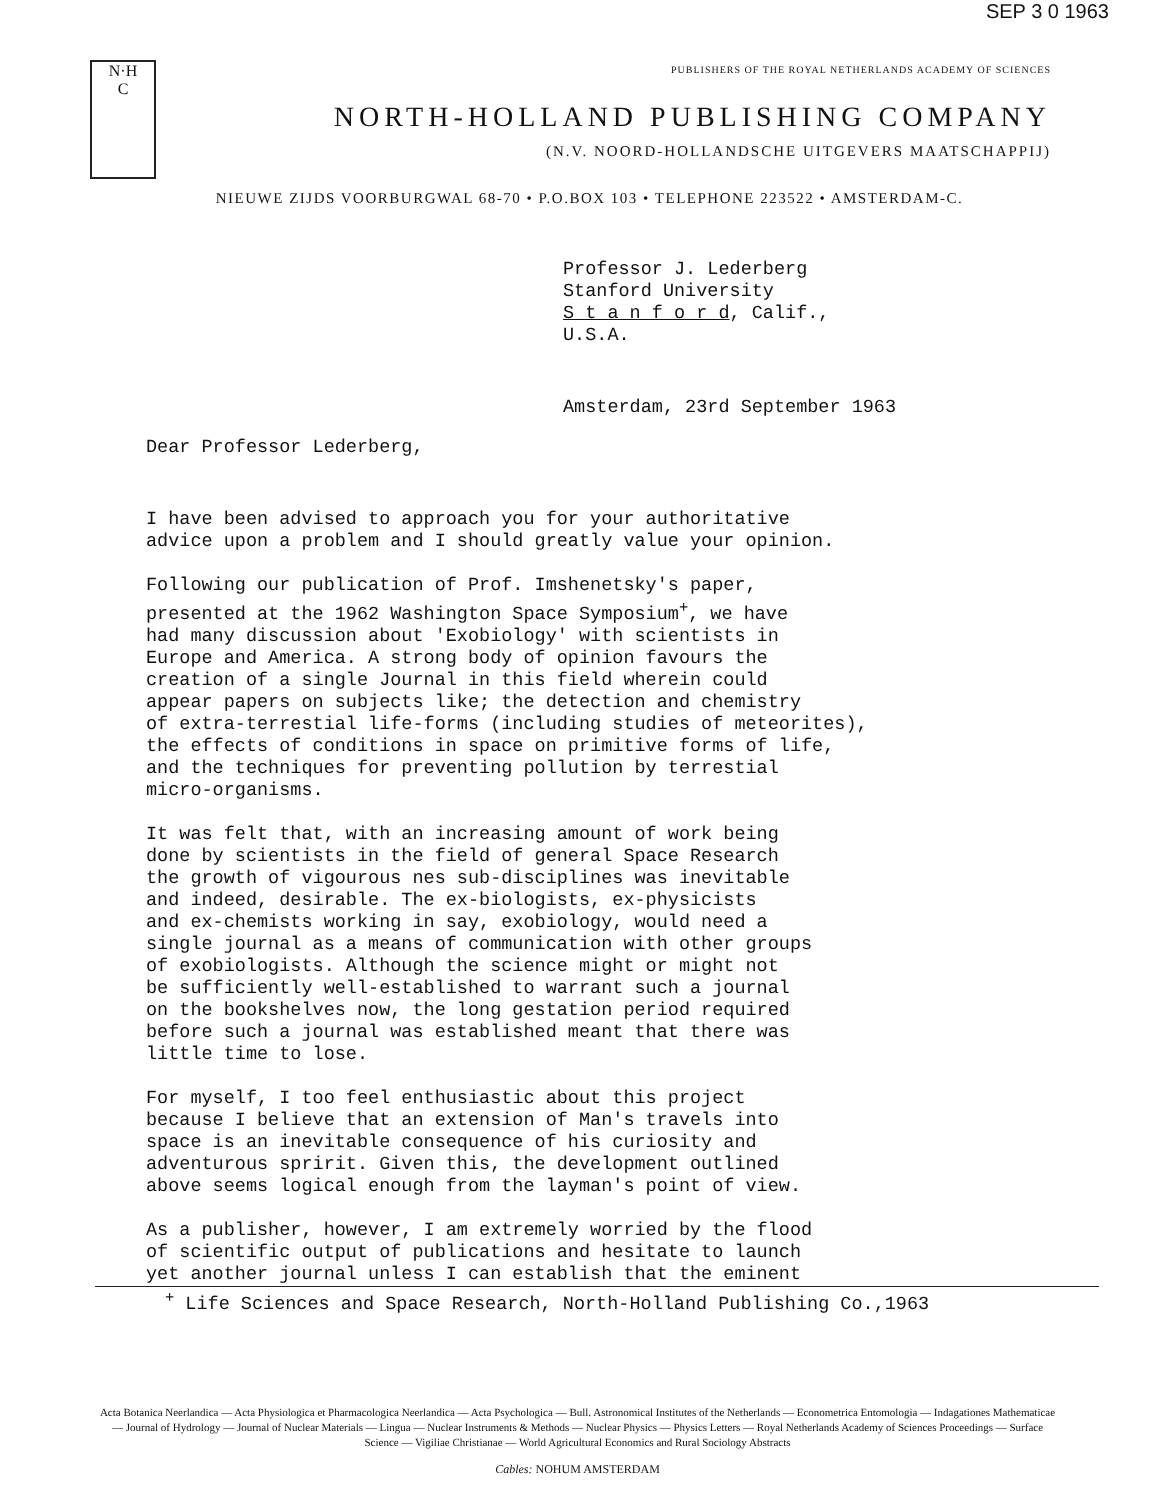SEP 3 0 1963
N·H
C
PUBLISHERS OF THE ROYAL NETHERLANDS ACADEMY OF SCIENCES
NORTH-HOLLAND PUBLISHING COMPANY
(N.V. NOORD-HOLLANDSCHE UITGEVERS MAATSCHAPPIJ)
NIEUWE ZIJDS VOORBURGWAL 68-70 • P.O.BOX 103 • TELEPHONE 223522 • AMSTERDAM-C.
Professor J. Lederberg
Stanford University
S t a n f o r d, Calif.,
U.S.A.
Amsterdam, 23rd September 1963
Dear Professor Lederberg,
I have been advised to approach you for your authoritative
advice upon a problem and I should greatly value your opinion.
Following our publication of Prof. Imshenetsky's paper,
presented at the 1962 Washington Space Symposium<sup>+</sup>, we have
had many discussion about 'Exobiology' with scientists in
Europe and America. A strong body of opinion favours the
creation of a single Journal in this field wherein could
appear papers on subjects like; the detection and chemistry
of extra-terrestial life-forms (including studies of meteorites),
the effects of conditions in space on primitive forms of life,
and the techniques for preventing pollution by terrestial
micro-organisms.
It was felt that, with an increasing amount of work being
done by scientists in the field of general Space Research
the growth of vigourous nes sub-disciplines was inevitable
and indeed, desirable. The ex-biologists, ex-physicists
and ex-chemists working in say, exobiology, would need a
single journal as a means of communication with other groups
of exobiologists. Although the science might or might not
be sufficiently well-established to warrant such a journal
on the bookshelves now, the long gestation period required
before such a journal was established meant that there was
little time to lose.
For myself, I too feel enthusiastic about this project
because I believe that an extension of Man's travels into
space is an inevitable consequence of his curiosity and
adventurous spririt. Given this, the development outlined
above seems logical enough from the layman's point of view.
As a publisher, however, I am extremely worried by the flood
of scientific output of publications and hesitate to launch
yet another journal unless I can establish that the eminent
<sup>+</sup> Life Sciences and Space Research, North-Holland Publishing Co.,1963
Acta Botanica Neerlandica — Acta Physiologica et Pharmacologica Neerlandica — Acta Psychologica — Bull. Astronomical Institutes of the Netherlands — Econometrica Entomologia — Indagationes Mathematicae — Journal of Hydrology — Journal of Nuclear Materials — Lingua — Nuclear Instruments & Methods — Nuclear Physics — Physics Letters — Royal Netherlands Academy of Sciences Proceedings — Surface Science — Vigiliae Christianae — World Agricultural Economics and Rural Sociology Abstracts
Cables: NOHUM AMSTERDAM